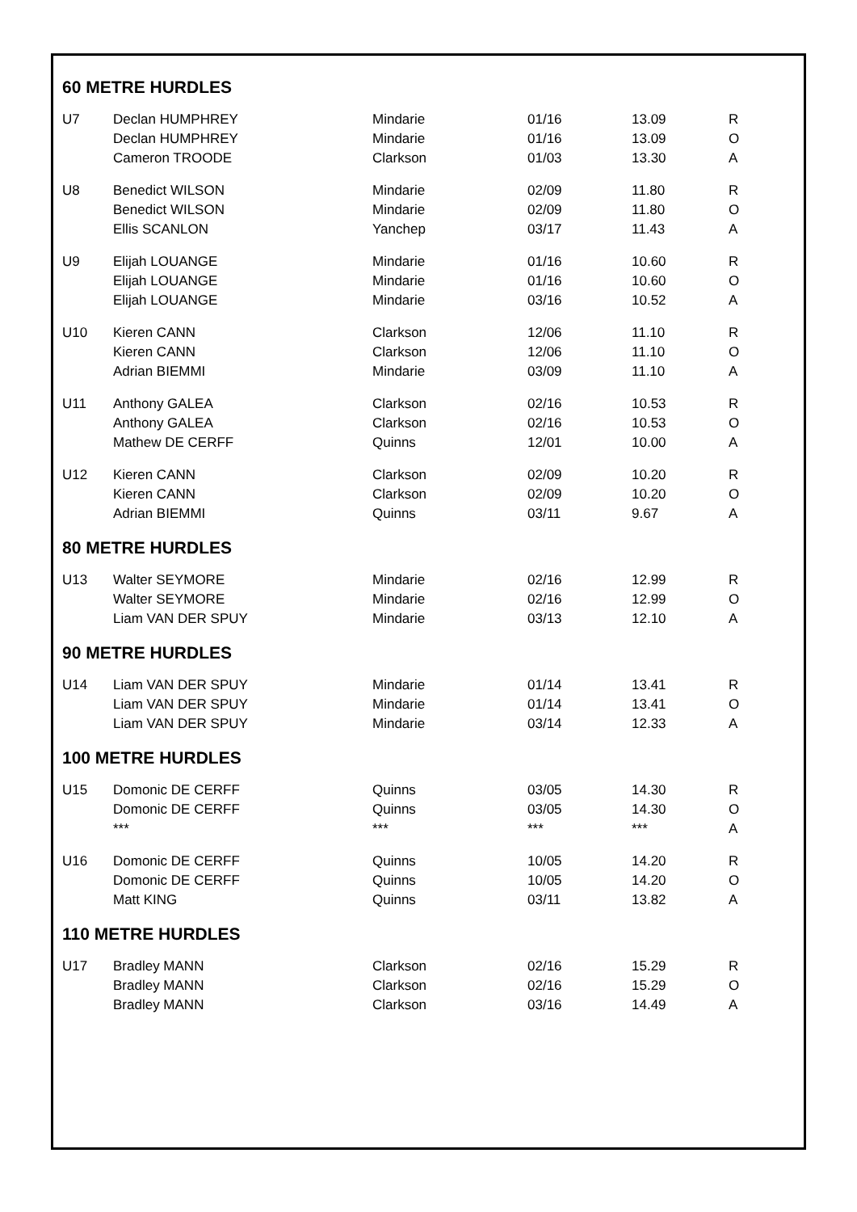60 METRE HURDLES
| U7 | Declan HUMPHREY | Mindarie | 01/16 | 13.09 | R |
| | Declan HUMPHREY | Mindarie | 01/16 | 13.09 | O |
| | Cameron TROODE | Clarkson | 01/03 | 13.30 | A |
| U8 | Benedict WILSON | Mindarie | 02/09 | 11.80 | R |
| | Benedict WILSON | Mindarie | 02/09 | 11.80 | O |
| | Ellis SCANLON | Yanchep | 03/17 | 11.43 | A |
| U9 | Elijah LOUANGE | Mindarie | 01/16 | 10.60 | R |
| | Elijah LOUANGE | Mindarie | 01/16 | 10.60 | O |
| | Elijah LOUANGE | Mindarie | 03/16 | 10.52 | A |
| U10 | Kieren CANN | Clarkson | 12/06 | 11.10 | R |
| | Kieren CANN | Clarkson | 12/06 | 11.10 | O |
| | Adrian BIEMMI | Mindarie | 03/09 | 11.10 | A |
| U11 | Anthony GALEA | Clarkson | 02/16 | 10.53 | R |
| | Anthony GALEA | Clarkson | 02/16 | 10.53 | O |
| | Mathew DE CERFF | Quinns | 12/01 | 10.00 | A |
| U12 | Kieren CANN | Clarkson | 02/09 | 10.20 | R |
| | Kieren CANN | Clarkson | 02/09 | 10.20 | O |
| | Adrian BIEMMI | Quinns | 03/11 | 9.67 | A |
80 METRE HURDLES
| U13 | Walter SEYMORE | Mindarie | 02/16 | 12.99 | R |
| | Walter SEYMORE | Mindarie | 02/16 | 12.99 | O |
| | Liam VAN DER SPUY | Mindarie | 03/13 | 12.10 | A |
90 METRE HURDLES
| U14 | Liam VAN DER SPUY | Mindarie | 01/14 | 13.41 | R |
| | Liam VAN DER SPUY | Mindarie | 01/14 | 13.41 | O |
| | Liam VAN DER SPUY | Mindarie | 03/14 | 12.33 | A |
100 METRE HURDLES
| U15 | Domonic DE CERFF | Quinns | 03/05 | 14.30 | R |
| | Domonic DE CERFF | Quinns | 03/05 | 14.30 | O |
| | *** | *** | *** | *** | A |
| U16 | Domonic DE CERFF | Quinns | 10/05 | 14.20 | R |
| | Domonic DE CERFF | Quinns | 10/05 | 14.20 | O |
| | Matt KING | Quinns | 03/11 | 13.82 | A |
110 METRE HURDLES
| U17 | Bradley MANN | Clarkson | 02/16 | 15.29 | R |
| | Bradley MANN | Clarkson | 02/16 | 15.29 | O |
| | Bradley MANN | Clarkson | 03/16 | 14.49 | A |